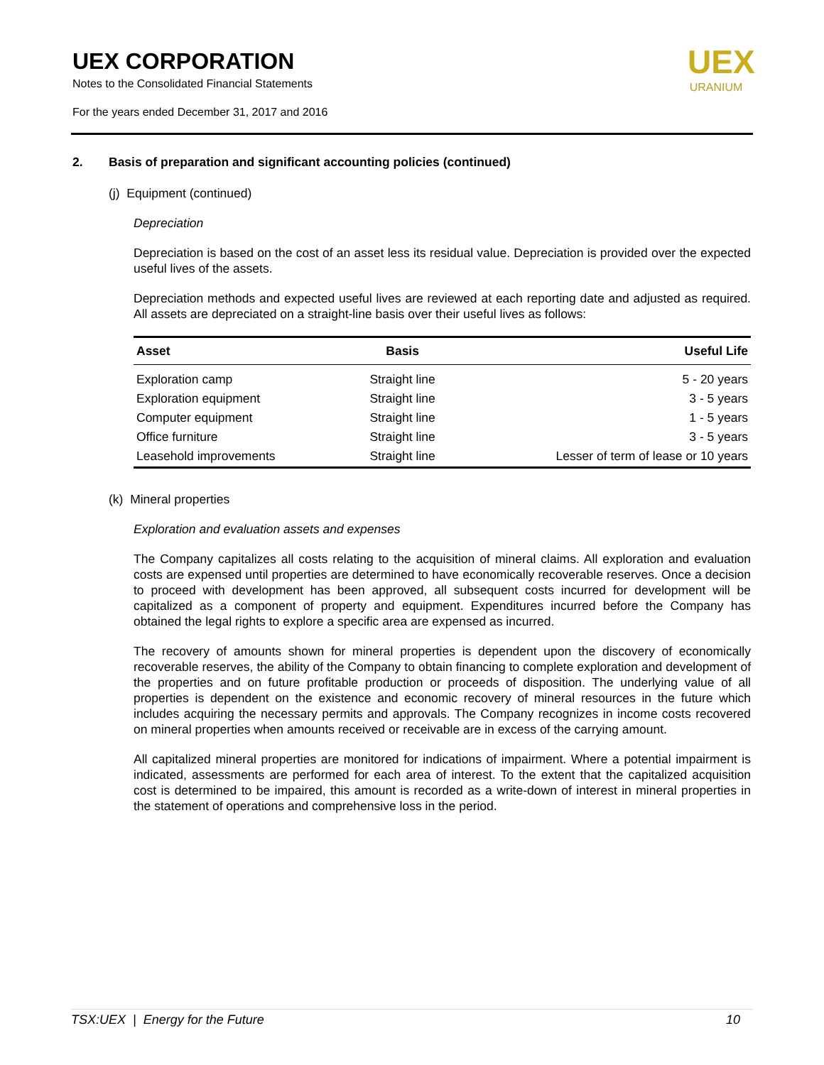UEX CORPORATION
Notes to the Consolidated Financial Statements
For the years ended December 31, 2017 and 2016
UEX
URANIUM
2. Basis of preparation and significant accounting policies (continued)
(j) Equipment (continued)
Depreciation
Depreciation is based on the cost of an asset less its residual value. Depreciation is provided over the expected useful lives of the assets.
Depreciation methods and expected useful lives are reviewed at each reporting date and adjusted as required. All assets are depreciated on a straight-line basis over their useful lives as follows:
| Asset | Basis | Useful Life |
| --- | --- | --- |
| Exploration camp | Straight line | 5 - 20 years |
| Exploration equipment | Straight line | 3 - 5 years |
| Computer equipment | Straight line | 1 - 5 years |
| Office furniture | Straight line | 3 - 5 years |
| Leasehold improvements | Straight line | Lesser of term of lease or 10 years |
(k) Mineral properties
Exploration and evaluation assets and expenses
The Company capitalizes all costs relating to the acquisition of mineral claims. All exploration and evaluation costs are expensed until properties are determined to have economically recoverable reserves. Once a decision to proceed with development has been approved, all subsequent costs incurred for development will be capitalized as a component of property and equipment. Expenditures incurred before the Company has obtained the legal rights to explore a specific area are expensed as incurred.
The recovery of amounts shown for mineral properties is dependent upon the discovery of economically recoverable reserves, the ability of the Company to obtain financing to complete exploration and development of the properties and on future profitable production or proceeds of disposition. The underlying value of all properties is dependent on the existence and economic recovery of mineral resources in the future which includes acquiring the necessary permits and approvals. The Company recognizes in income costs recovered on mineral properties when amounts received or receivable are in excess of the carrying amount.
All capitalized mineral properties are monitored for indications of impairment. Where a potential impairment is indicated, assessments are performed for each area of interest. To the extent that the capitalized acquisition cost is determined to be impaired, this amount is recorded as a write-down of interest in mineral properties in the statement of operations and comprehensive loss in the period.
TSX:UEX | Energy for the Future 10